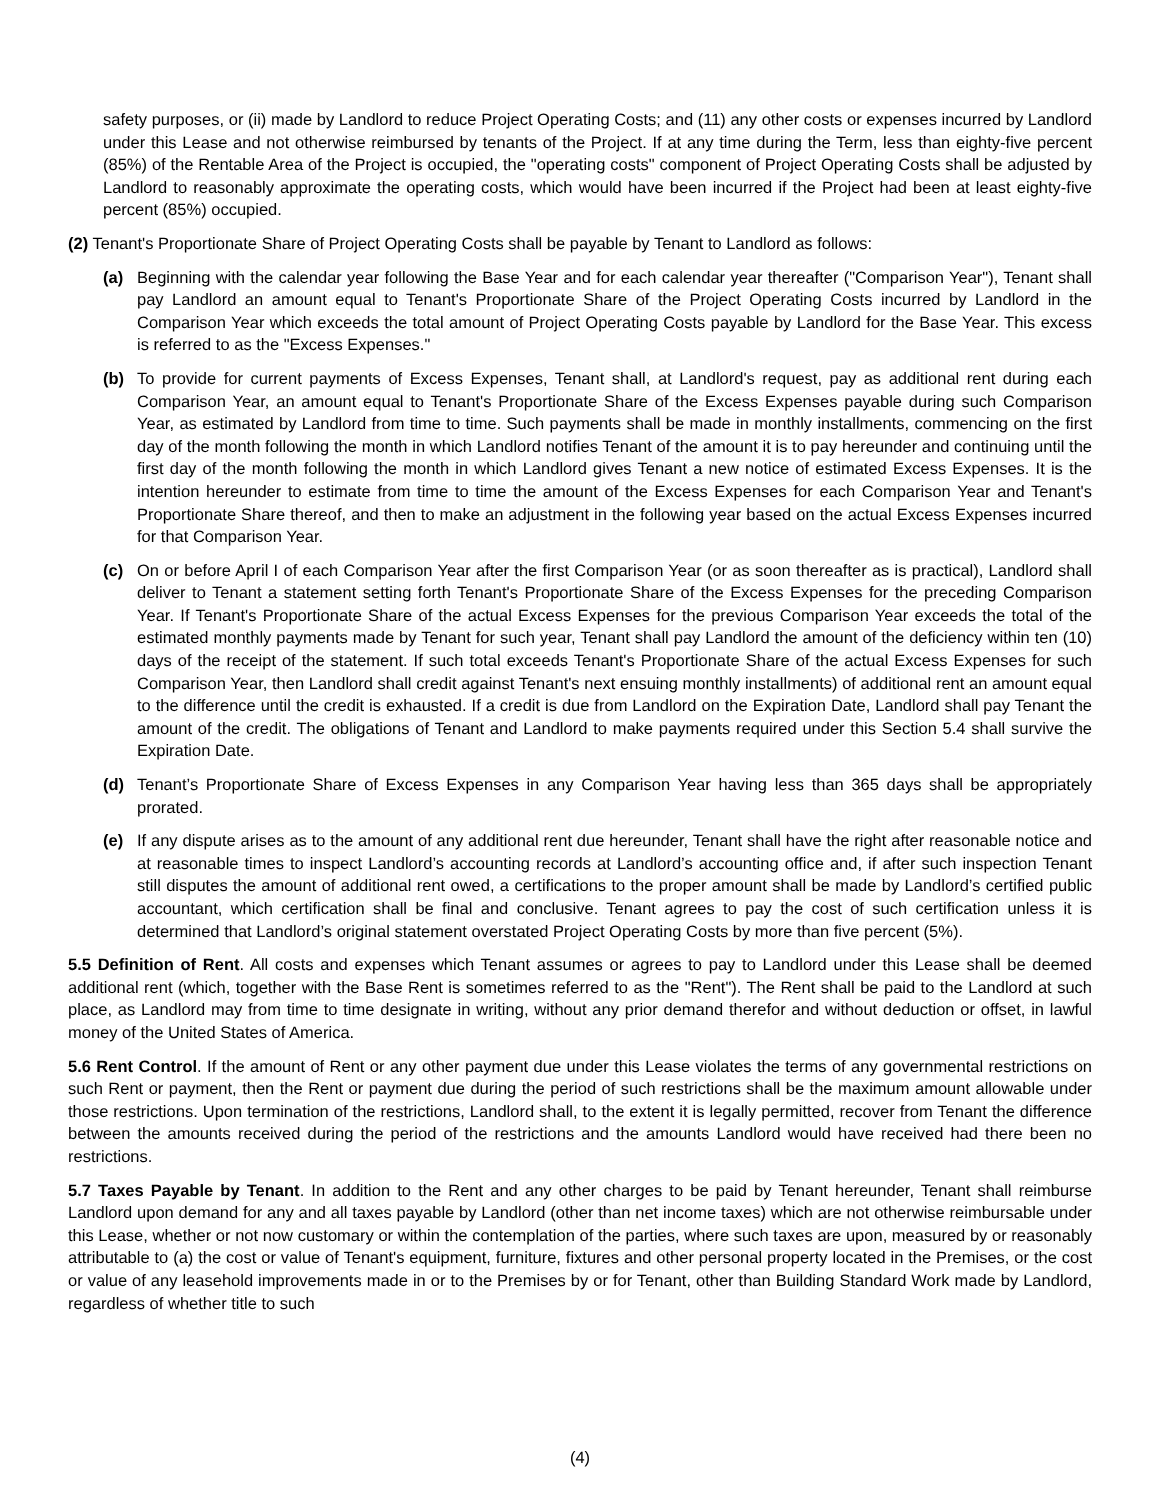safety purposes, or (ii) made by Landlord to reduce Project Operating Costs; and (11) any other costs or expenses incurred by Landlord under this Lease and not otherwise reimbursed by tenants of the Project. If at any time during the Term, less than eighty-five percent (85%) of the Rentable Area of the Project is occupied, the "operating costs" component of Project Operating Costs shall be adjusted by Landlord to reasonably approximate the operating costs, which would have been incurred if the Project had been at least eighty-five percent (85%) occupied.
(2) Tenant's Proportionate Share of Project Operating Costs shall be payable by Tenant to Landlord as follows:
(a) Beginning with the calendar year following the Base Year and for each calendar year thereafter ("Comparison Year"), Tenant shall pay Landlord an amount equal to Tenant's Proportionate Share of the Project Operating Costs incurred by Landlord in the Comparison Year which exceeds the total amount of Project Operating Costs payable by Landlord for the Base Year. This excess is referred to as the "Excess Expenses."
(b) To provide for current payments of Excess Expenses, Tenant shall, at Landlord's request, pay as additional rent during each Comparison Year, an amount equal to Tenant's Proportionate Share of the Excess Expenses payable during such Comparison Year, as estimated by Landlord from time to time. Such payments shall be made in monthly installments, commencing on the first day of the month following the month in which Landlord notifies Tenant of the amount it is to pay hereunder and continuing until the first day of the month following the month in which Landlord gives Tenant a new notice of estimated Excess Expenses. It is the intention hereunder to estimate from time to time the amount of the Excess Expenses for each Comparison Year and Tenant's Proportionate Share thereof, and then to make an adjustment in the following year based on the actual Excess Expenses incurred for that Comparison Year.
(c) On or before April I of each Comparison Year after the first Comparison Year (or as soon thereafter as is practical), Landlord shall deliver to Tenant a statement setting forth Tenant's Proportionate Share of the Excess Expenses for the preceding Comparison Year. If Tenant's Proportionate Share of the actual Excess Expenses for the previous Comparison Year exceeds the total of the estimated monthly payments made by Tenant for such year, Tenant shall pay Landlord the amount of the deficiency within ten (10) days of the receipt of the statement. If such total exceeds Tenant's Proportionate Share of the actual Excess Expenses for such Comparison Year, then Landlord shall credit against Tenant's next ensuing monthly installments) of additional rent an amount equal to the difference until the credit is exhausted. If a credit is due from Landlord on the Expiration Date, Landlord shall pay Tenant the amount of the credit. The obligations of Tenant and Landlord to make payments required under this Section 5.4 shall survive the Expiration Date.
(d) Tenant’s Proportionate Share of Excess Expenses in any Comparison Year having less than 365 days shall be appropriately prorated.
(e) If any dispute arises as to the amount of any additional rent due hereunder, Tenant shall have the right after reasonable notice and at reasonable times to inspect Landlord’s accounting records at Landlord’s accounting office and, if after such inspection Tenant still disputes the amount of additional rent owed, a certifications to the proper amount shall be made by Landlord’s certified public accountant, which certification shall be final and conclusive. Tenant agrees to pay the cost of such certification unless it is determined that Landlord’s original statement overstated Project Operating Costs by more than five percent (5%).
5.5 Definition of Rent. All costs and expenses which Tenant assumes or agrees to pay to Landlord under this Lease shall be deemed additional rent (which, together with the Base Rent is sometimes referred to as the "Rent"). The Rent shall be paid to the Landlord at such place, as Landlord may from time to time designate in writing, without any prior demand therefor and without deduction or offset, in lawful money of the United States of America.
5.6 Rent Control. If the amount of Rent or any other payment due under this Lease violates the terms of any governmental restrictions on such Rent or payment, then the Rent or payment due during the period of such restrictions shall be the maximum amount allowable under those restrictions. Upon termination of the restrictions, Landlord shall, to the extent it is legally permitted, recover from Tenant the difference between the amounts received during the period of the restrictions and the amounts Landlord would have received had there been no restrictions.
5.7 Taxes Payable by Tenant. In addition to the Rent and any other charges to be paid by Tenant hereunder, Tenant shall reimburse Landlord upon demand for any and all taxes payable by Landlord (other than net income taxes) which are not otherwise reimbursable under this Lease, whether or not now customary or within the contemplation of the parties, where such taxes are upon, measured by or reasonably attributable to (a) the cost or value of Tenant's equipment, furniture, fixtures and other personal property located in the Premises, or the cost or value of any leasehold improvements made in or to the Premises by or for Tenant, other than Building Standard Work made by Landlord, regardless of whether title to such
(4)